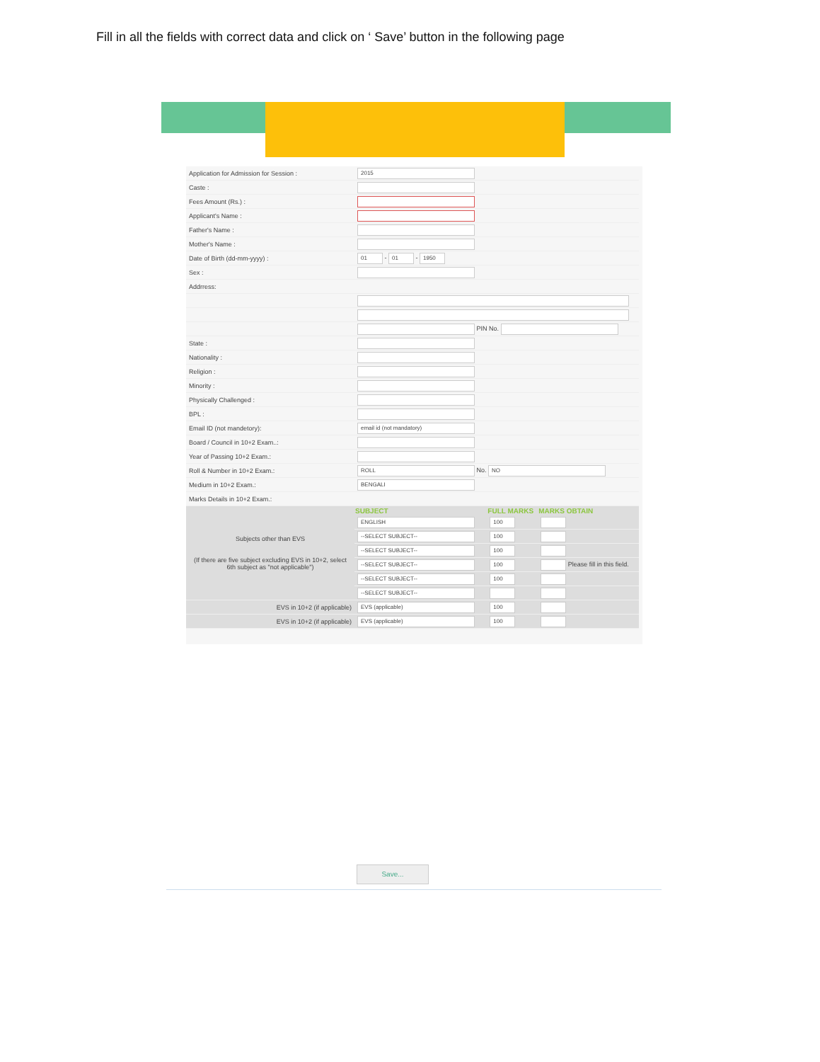Fill in all the fields with correct data and click on ‘ Save’ button in the following page
| Application for Admission for Session : | 2015 | | |
| Caste : | | | |
| Fees Amount (Rs.) : | | | |
| Applicant's Name : | | | |
| Father's Name : | | | |
| Mother's Name : | | | |
| Date of Birth (dd-mm-yyyy) : | 01 - 01 - 1950 | | |
| Sex : | | | |
| Addrress: | | | |
| | PIN No. | | |
| State : | | | |
| Nationality : | | | |
| Religion : | | | |
| Minority : | | | |
| Physically Challenged : | | | |
| BPL : | | | |
| Email ID (not mandetory): | email id (not mandatory) | | |
| Board / Council in 10+2 Exam..: | | | |
| Year of Passing 10+2 Exam.: | | | |
| Roll & Number in 10+2 Exam.: | ROLL No. NO | | |
| Medium in 10+2 Exam.: | BENGALI | | |
| Marks Details in 10+2 Exam.: | | | |
| Subjects other than EVS (If there are five subject excluding EVS in 10+2, select 6th subject as "not applicable") | SUBJECT | FULL MARKS | MARKS OBTAIN |
| | ENGLISH | 100 | |
| | --SELECT SUBJECT-- | 100 | |
| | --SELECT SUBJECT-- | 100 | |
| | --SELECT SUBJECT-- | 100 | Please fill in this field. |
| | --SELECT SUBJECT-- | 100 | |
| | --SELECT SUBJECT-- | | |
| EVS in 10+2 (if applicable) | EVS (applicable) | 100 | |
| EVS in 10+2 (if applicable) | EVS (applicable) | 100 | |
Save...